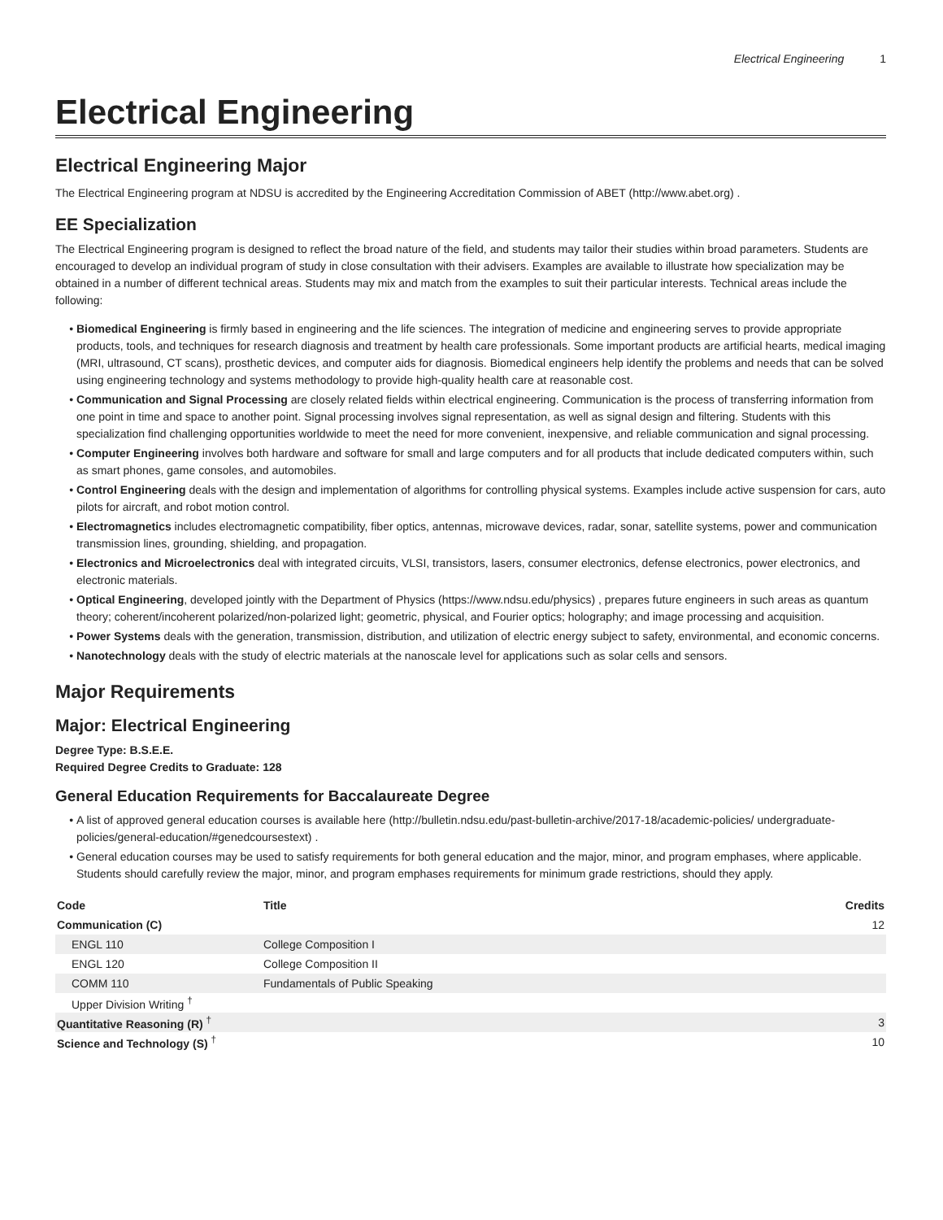Electrical Engineering 1
Electrical Engineering
Electrical Engineering Major
The Electrical Engineering program at NDSU is accredited by the Engineering Accreditation Commission of ABET (http://www.abet.org) .
EE Specialization
The Electrical Engineering program is designed to reflect the broad nature of the field, and students may tailor their studies within broad parameters. Students are encouraged to develop an individual program of study in close consultation with their advisers. Examples are available to illustrate how specialization may be obtained in a number of different technical areas. Students may mix and match from the examples to suit their particular interests. Technical areas include the following:
Biomedical Engineering is firmly based in engineering and the life sciences. The integration of medicine and engineering serves to provide appropriate products, tools, and techniques for research diagnosis and treatment by health care professionals. Some important products are artificial hearts, medical imaging (MRI, ultrasound, CT scans), prosthetic devices, and computer aids for diagnosis. Biomedical engineers help identify the problems and needs that can be solved using engineering technology and systems methodology to provide high-quality health care at reasonable cost.
Communication and Signal Processing are closely related fields within electrical engineering. Communication is the process of transferring information from one point in time and space to another point. Signal processing involves signal representation, as well as signal design and filtering. Students with this specialization find challenging opportunities worldwide to meet the need for more convenient, inexpensive, and reliable communication and signal processing.
Computer Engineering involves both hardware and software for small and large computers and for all products that include dedicated computers within, such as smart phones, game consoles, and automobiles.
Control Engineering deals with the design and implementation of algorithms for controlling physical systems. Examples include active suspension for cars, auto pilots for aircraft, and robot motion control.
Electromagnetics includes electromagnetic compatibility, fiber optics, antennas, microwave devices, radar, sonar, satellite systems, power and communication transmission lines, grounding, shielding, and propagation.
Electronics and Microelectronics deal with integrated circuits, VLSI, transistors, lasers, consumer electronics, defense electronics, power electronics, and electronic materials.
Optical Engineering, developed jointly with the Department of Physics (https://www.ndsu.edu/physics) , prepares future engineers in such areas as quantum theory; coherent/incoherent polarized/non-polarized light; geometric, physical, and Fourier optics; holography; and image processing and acquisition.
Power Systems deals with the generation, transmission, distribution, and utilization of electric energy subject to safety, environmental, and economic concerns.
Nanotechnology deals with the study of electric materials at the nanoscale level for applications such as solar cells and sensors.
Major Requirements
Major: Electrical Engineering
Degree Type: B.S.E.E.
Required Degree Credits to Graduate: 128
General Education Requirements for Baccalaureate Degree
A list of approved general education courses is available here (http://bulletin.ndsu.edu/past-bulletin-archive/2017-18/academic-policies/ undergraduate-policies/general-education/#genedcoursestext) .
General education courses may be used to satisfy requirements for both general education and the major, minor, and program emphases, where applicable. Students should carefully review the major, minor, and program emphases requirements for minimum grade restrictions, should they apply.
| Code | Title | Credits |
| --- | --- | --- |
| Communication (C) | | 12 |
| ENGL 110 | College Composition I | |
| ENGL 120 | College Composition II | |
| COMM 110 | Fundamentals of Public Speaking | |
| Upper Division Writing <sup>†</sup> | | |
| Quantitative Reasoning (R) <sup>†</sup> | | 3 |
| Science and Technology (S) <sup>†</sup> | | 10 |